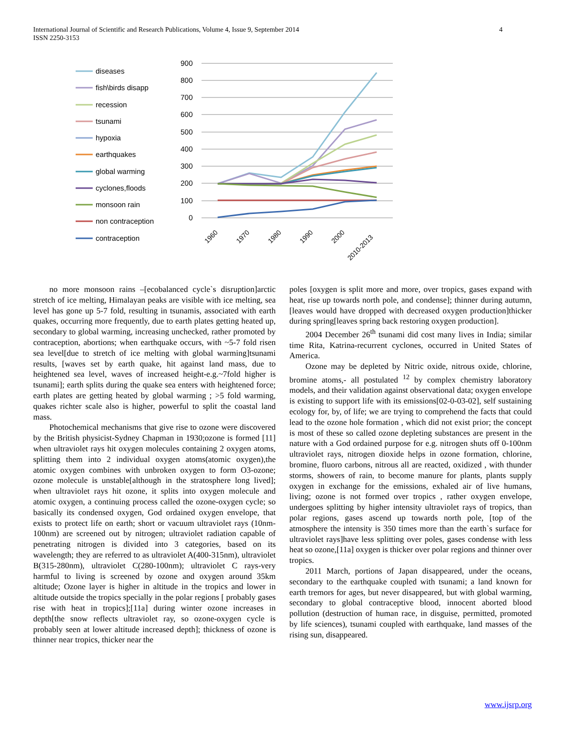International Journal of Scientific and Research Publications, Volume 4, Issue 9, September 2014
ISSN 2250-3153
4
diseases
fish\birds disapp
recession
tsunami
hypoxia
earthquakes
global warming
cyclones,floods
monsoon rain
non contraception
contraception
900
800
700
600
500
400
300
200
100
0
1960
1970
1980
1990
2000
2010-2013
no more monsoon rains –[ecobalanced cycle`s disruption]arctic stretch of ice melting, Himalayan peaks are visible with ice melting, sea level has gone up 5-7 fold, resulting in tsunamis, associated with earth quakes, occurring more frequently, due to earth plates getting heated up, secondary to global warming, increasing unchecked, rather promoted by contraception, abortions; when earthquake occurs, with ~5-7 fold risen sea level[due to stretch of ice melting with global warming]tsunami results, [waves set by earth quake, hit against land mass, due to heightened sea level, waves of increased height-e.g.~7fold higher is tsunami]; earth splits during the quake sea enters with heightened force; earth plates are getting heated by global warming ; >5 fold warming, quakes richter scale also is higher, powerful to split the coastal land mass.
Photochemical mechanisms that give rise to ozone were discovered by the British physicist-Sydney Chapman in 1930;ozone is formed [11] when ultraviolet rays hit oxygen molecules containing 2 oxygen atoms, splitting them into 2 individual oxygen atoms(atomic oxygen),the atomic oxygen combines with unbroken oxygen to form O3-ozone; ozone molecule is unstable[although in the stratosphere long lived]; when ultraviolet rays hit ozone, it splits into oxygen molecule and atomic oxygen, a continuing process called the ozone-oxygen cycle; so basically its condensed oxygen, God ordained oxygen envelope, that exists to protect life on earth; short or vacuum ultraviolet rays (10nm-100nm) are screened out by nitrogen; ultraviolet radiation capable of penetrating nitrogen is divided into 3 categories, based on its wavelength; they are referred to as ultraviolet A(400-315nm), ultraviolet B(315-280nm), ultraviolet C(280-100nm); ultraviolet C rays-very harmful to living is screened by ozone and oxygen around 35km altitude; Ozone layer is higher in altitude in the tropics and lower in altitude outside the tropics specially in the polar regions [ probably gases rise with heat in tropics];[11a] during winter ozone increases in depth[the snow reflects ultraviolet ray, so ozone-oxygen cycle is probably seen at lower altitude increased depth]; thickness of ozone is thinner near tropics, thicker near the
poles [oxygen is split more and more, over tropics, gases expand with heat, rise up towards north pole, and condense]; thinner during autumn,[leaves would have dropped with decreased oxygen production]thicker during spring[leaves spring back restoring oxygen production].
2004 December 26<sup>th</sup> tsunami did cost many lives in India; similar time Rita, Katrina-recurrent cyclones, occurred in United States of America.
Ozone may be depleted by Nitric oxide, nitrous oxide, chlorine, bromine atoms,- all postulated <sup>12</sup> by complex chemistry laboratory models, and their validation against observational data; oxygen envelope is existing to support life with its emissions[02-0-03-02], self sustaining ecology for, by, of life; we are trying to comprehend the facts that could lead to the ozone hole formation , which did not exist prior; the concept is most of these so called ozone depleting substances are present in the nature with a God ordained purpose for e.g. nitrogen shuts off 0-100nm ultraviolet rays, nitrogen dioxide helps in ozone formation, chlorine, bromine, fluoro carbons, nitrous all are reacted, oxidized , with thunder storms, showers of rain, to become manure for plants, plants supply oxygen in exchange for the emissions, exhaled air of live humans, living; ozone is not formed over tropics , rather oxygen envelope, undergoes splitting by higher intensity ultraviolet rays of tropics, than polar regions, gases ascend up towards north pole, [top of the atmosphere the intensity is 350 times more than the earth`s surface for ultraviolet rays]have less splitting over poles, gases condense with less heat so ozone,[11a] oxygen is thicker over polar regions and thinner over tropics.
2011 March, portions of Japan disappeared, under the oceans, secondary to the earthquake coupled with tsunami; a land known for earth tremors for ages, but never disappeared, but with global warming, secondary to global contraceptive blood, innocent aborted blood pollution (destruction of human race, in disguise, permitted, promoted by life sciences), tsunami coupled with earthquake, land masses of the rising sun, disappeared.
www.ijsrp.org